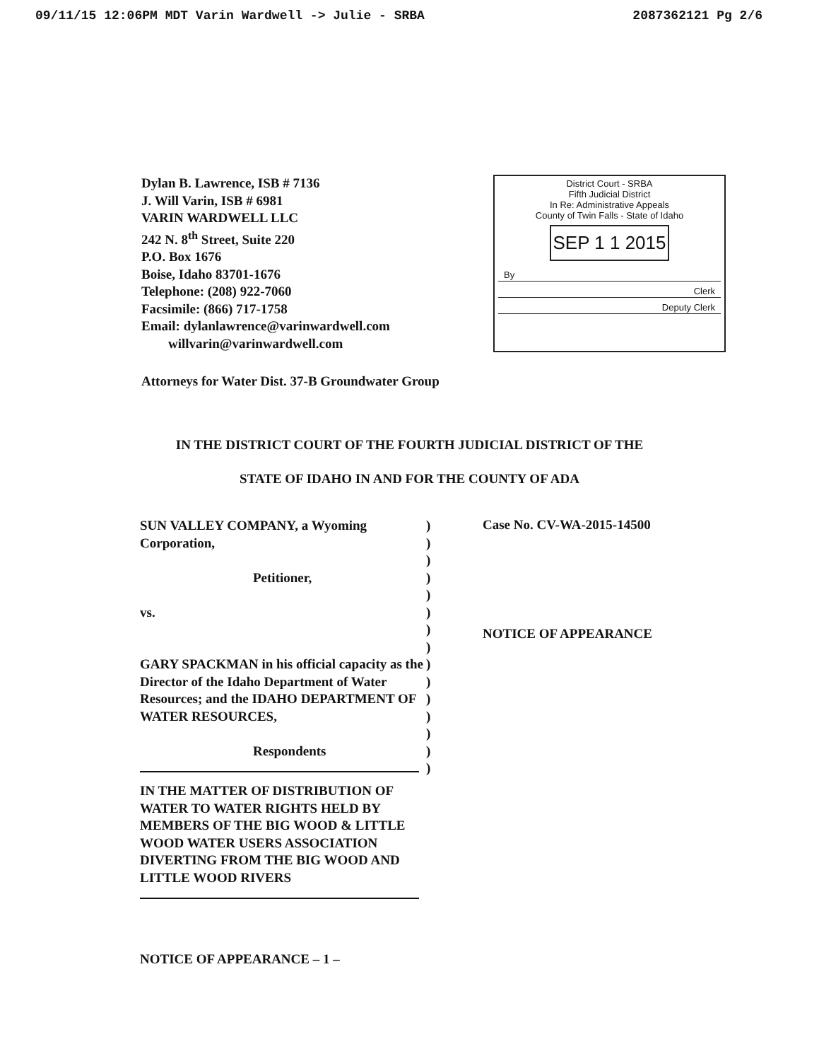09/11/15 12:06PM MDT Varin Wardwell -> Julie - SRBA 2087362121 Pg 2/6
Dylan B. Lawrence, ISB # 7136
J. Will Varin, ISB # 6981
VARIN WARDWELL LLC
242 N. 8<sup>th</sup> Street, Suite 220
P.O. Box 1676
Boise, Idaho 83701-1676
Telephone: (208) 922-7060
Facsimile: (866) 717-1758
Email: dylanlawrence@varinwardwell.com
willvarin@varinwardwell.com
District Court - SRBA
Fifth Judicial District
In Re: Administrative Appeals
County of Twin Falls - State of Idaho
SEP 1 1 2015
By
Clerk
Deputy Clerk
Attorneys for Water Dist. 37-B Groundwater Group
IN THE DISTRICT COURT OF THE FOURTH JUDICIAL DISTRICT OF THE
STATE OF IDAHO IN AND FOR THE COUNTY OF ADA
SUN VALLEY COMPANY, a Wyoming Corporation,
Petitioner,
vs.
GARY SPACKMAN in his official capacity as the Director of the Idaho Department of Water Resources; and the IDAHO DEPARTMENT OF WATER RESOURCES,
Respondents
IN THE MATTER OF DISTRIBUTION OF WATER TO WATER RIGHTS HELD BY MEMBERS OF THE BIG WOOD & LITTLE WOOD WATER USERS ASSOCIATION DIVERTING FROM THE BIG WOOD AND LITTLE WOOD RIVERS
)
)
)
)
)
)
)
)
)
)
)
)
)
)
)
Case No. CV-WA-2015-14500
NOTICE OF APPEARANCE
NOTICE OF APPEARANCE – 1 –